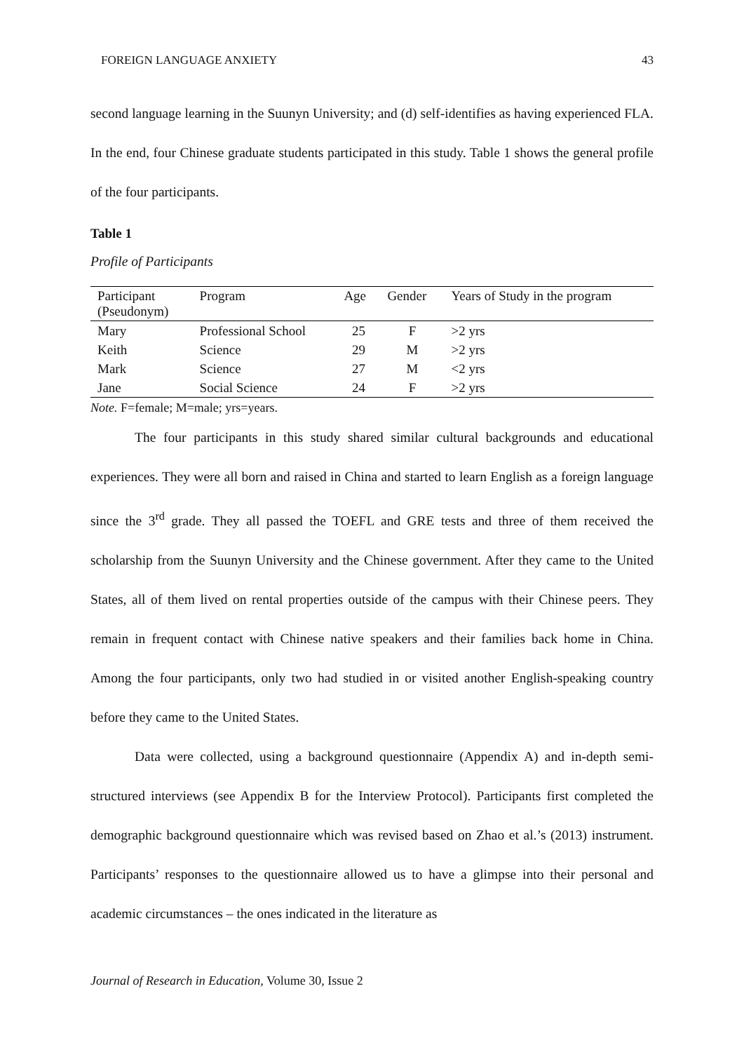FOREIGN LANGUAGE ANXIETY 43
second language learning in the Suunyn University; and (d) self-identifies as having experienced FLA. In the end, four Chinese graduate students participated in this study. Table 1 shows the general profile of the four participants.
Table 1
Profile of Participants
| Participant (Pseudonym) | Program | Age | Gender | Years of Study in the program |
| --- | --- | --- | --- | --- |
| Mary | Professional School | 25 | F | >2 yrs |
| Keith | Science | 29 | M | >2 yrs |
| Mark | Science | 27 | M | <2 yrs |
| Jane | Social Science | 24 | F | >2 yrs |
Note. F=female; M=male; yrs=years.
The four participants in this study shared similar cultural backgrounds and educational experiences. They were all born and raised in China and started to learn English as a foreign language since the 3<sup>rd</sup> grade. They all passed the TOEFL and GRE tests and three of them received the scholarship from the Suunyn University and the Chinese government. After they came to the United States, all of them lived on rental properties outside of the campus with their Chinese peers. They remain in frequent contact with Chinese native speakers and their families back home in China. Among the four participants, only two had studied in or visited another English-speaking country before they came to the United States.
Data were collected, using a background questionnaire (Appendix A) and in-depth semi-structured interviews (see Appendix B for the Interview Protocol). Participants first completed the demographic background questionnaire which was revised based on Zhao et al.’s (2013) instrument. Participants’ responses to the questionnaire allowed us to have a glimpse into their personal and academic circumstances – the ones indicated in the literature as
Journal of Research in Education, Volume 30, Issue 2